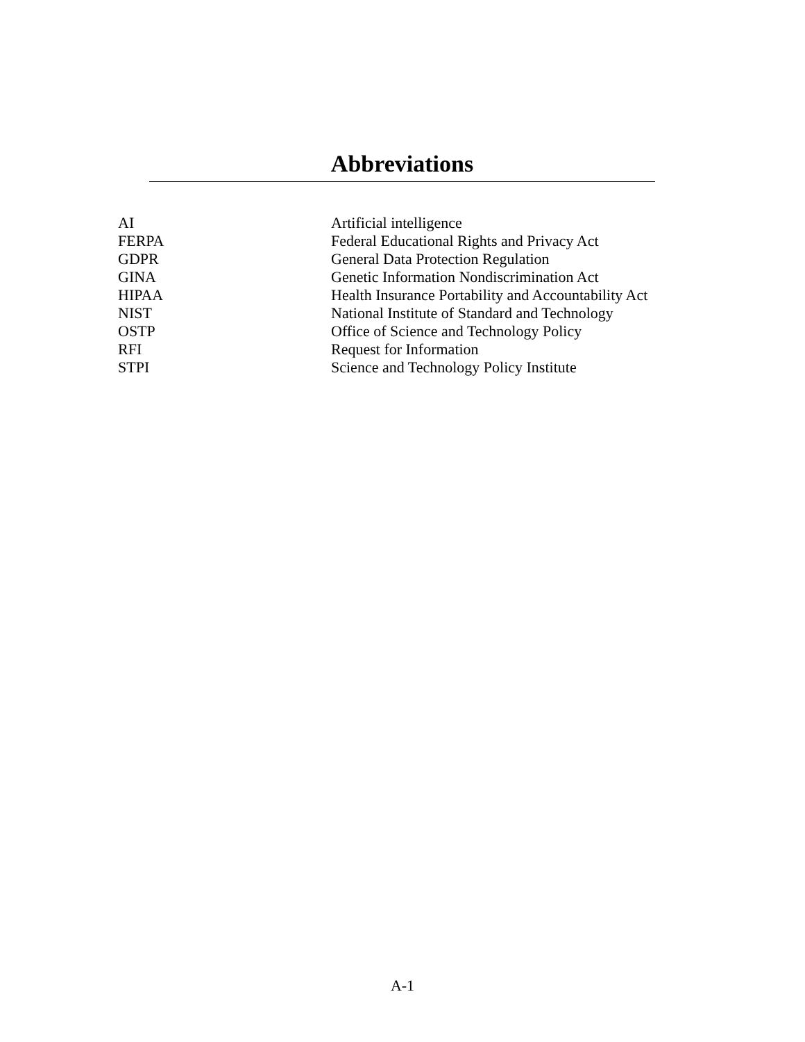Abbreviations
| AI | Artificial intelligence |
| FERPA | Federal Educational Rights and Privacy Act |
| GDPR | General Data Protection Regulation |
| GINA | Genetic Information Nondiscrimination Act |
| HIPAA | Health Insurance Portability and Accountability Act |
| NIST | National Institute of Standard and Technology |
| OSTP | Office of Science and Technology Policy |
| RFI | Request for Information |
| STPI | Science and Technology Policy Institute |
A-1